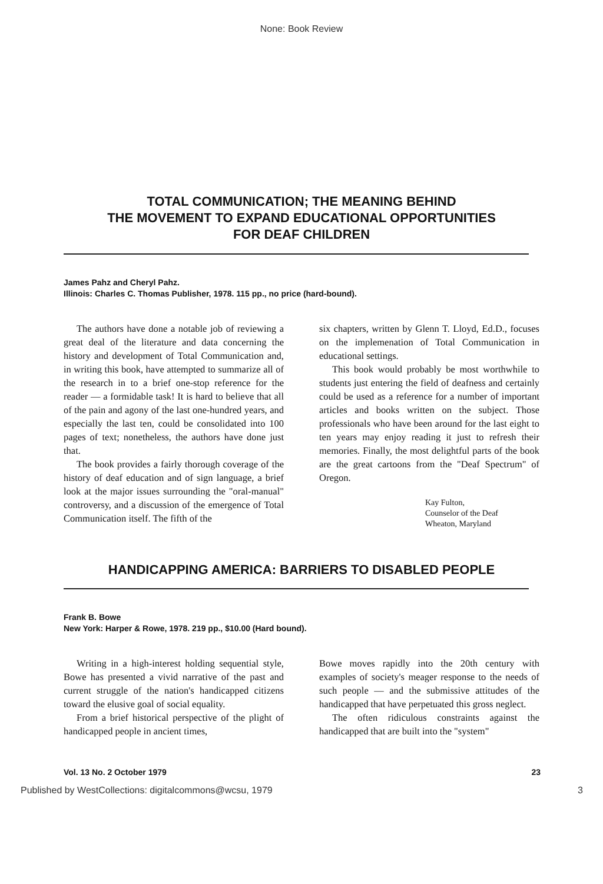None: Book Review
TOTAL COMMUNICATION; THE MEANING BEHIND
THE MOVEMENT TO EXPAND EDUCATIONAL OPPORTUNITIES
FOR DEAF CHILDREN
James Pahz and Cheryl Pahz.
Illinois: Charles C. Thomas Publisher, 1978. 115 pp., no price (hard-bound).
The authors have done a notable job of reviewing a great deal of the literature and data concerning the history and development of Total Communication and, in writing this book, have attempted to summarize all of the research in to a brief one-stop reference for the reader — a formidable task! It is hard to believe that all of the pain and agony of the last one-hundred years, and especially the last ten, could be consolidated into 100 pages of text; nonetheless, the authors have done just that.
The book provides a fairly thorough coverage of the history of deaf education and of sign language, a brief look at the major issues surrounding the "oral-manual" controversy, and a discussion of the emergence of Total Communication itself. The fifth of the
six chapters, written by Glenn T. Lloyd, Ed.D., focuses on the implemenation of Total Communication in educational settings.
This book would probably be most worthwhile to students just entering the field of deafness and certainly could be used as a reference for a number of important articles and books written on the subject. Those professionals who have been around for the last eight to ten years may enjoy reading it just to refresh their memories. Finally, the most delightful parts of the book are the great cartoons from the "Deaf Spectrum" of Oregon.
Kay Fulton,
Counselor of the Deaf
Wheaton, Maryland
HANDICAPPING AMERICA: BARRIERS TO DISABLED PEOPLE
Frank B. Bowe
New York: Harper & Rowe, 1978. 219 pp., $10.00 (Hard bound).
Writing in a high-interest holding sequential style, Bowe has presented a vivid narrative of the past and current struggle of the nation's handicapped citizens toward the elusive goal of social equality.
From a brief historical perspective of the plight of handicapped people in ancient times,
Bowe moves rapidly into the 20th century with examples of society's meager response to the needs of such people — and the submissive attitudes of the handicapped that have perpetuated this gross neglect.
The often ridiculous constraints against the handicapped that are built into the "system"
Vol. 13 No. 2 October 1979 23
Published by WestCollections: digitalcommons@wcsu, 1979 3